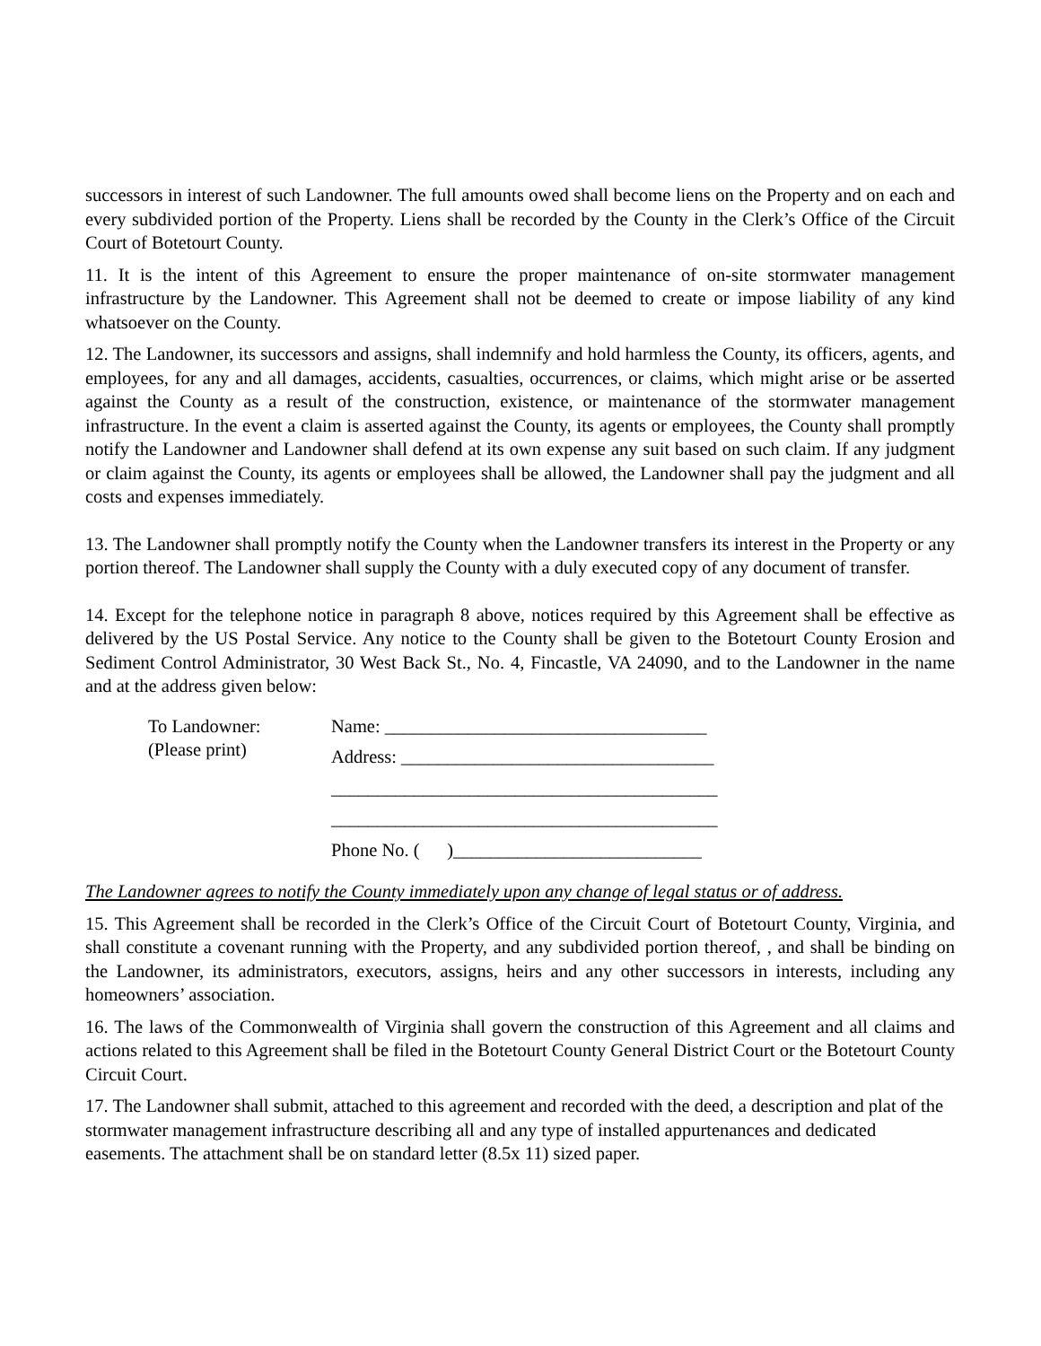successors in interest of such Landowner. The full amounts owed shall become liens on the Property and on each and every subdivided portion of the Property. Liens shall be recorded by the County in the Clerk’s Office of the Circuit Court of Botetourt County.
11. It is the intent of this Agreement to ensure the proper maintenance of on-site stormwater management infrastructure by the Landowner. This Agreement shall not be deemed to create or impose liability of any kind whatsoever on the County.
12. The Landowner, its successors and assigns, shall indemnify and hold harmless the County, its officers, agents, and employees, for any and all damages, accidents, casualties, occurrences, or claims, which might arise or be asserted against the County as a result of the construction, existence, or maintenance of the stormwater management infrastructure. In the event a claim is asserted against the County, its agents or employees, the County shall promptly notify the Landowner and Landowner shall defend at its own expense any suit based on such claim. If any judgment or claim against the County, its agents or employees shall be allowed, the Landowner shall pay the judgment and all costs and expenses immediately.
13. The Landowner shall promptly notify the County when the Landowner transfers its interest in the Property or any portion thereof. The Landowner shall supply the County with a duly executed copy of any document of transfer.
14. Except for the telephone notice in paragraph 8 above, notices required by this Agreement shall be effective as delivered by the US Postal Service. Any notice to the County shall be given to the Botetourt County Erosion and Sediment Control Administrator, 30 West Back St., No. 4, Fincastle, VA 24090, and to the Landowner in the name and at the address given below:
To Landowner:
(Please print)
Name: ___________________________________
Address: __________________________________
__________________________________________
__________________________________________
Phone No. ( )___________________________
The Landowner agrees to notify the County immediately upon any change of legal status or of address.
15. This Agreement shall be recorded in the Clerk’s Office of the Circuit Court of Botetourt County, Virginia, and shall constitute a covenant running with the Property, and any subdivided portion thereof, , and shall be binding on the Landowner, its administrators, executors, assigns, heirs and any other successors in interests, including any homeowners’ association.
16. The laws of the Commonwealth of Virginia shall govern the construction of this Agreement and all claims and actions related to this Agreement shall be filed in the Botetourt County General District Court or the Botetourt County Circuit Court.
17. The Landowner shall submit, attached to this agreement and recorded with the deed, a description and plat of the stormwater management infrastructure describing all and any type of installed appurtenances and dedicated easements. The attachment shall be on standard letter (8.5x 11) sized paper.